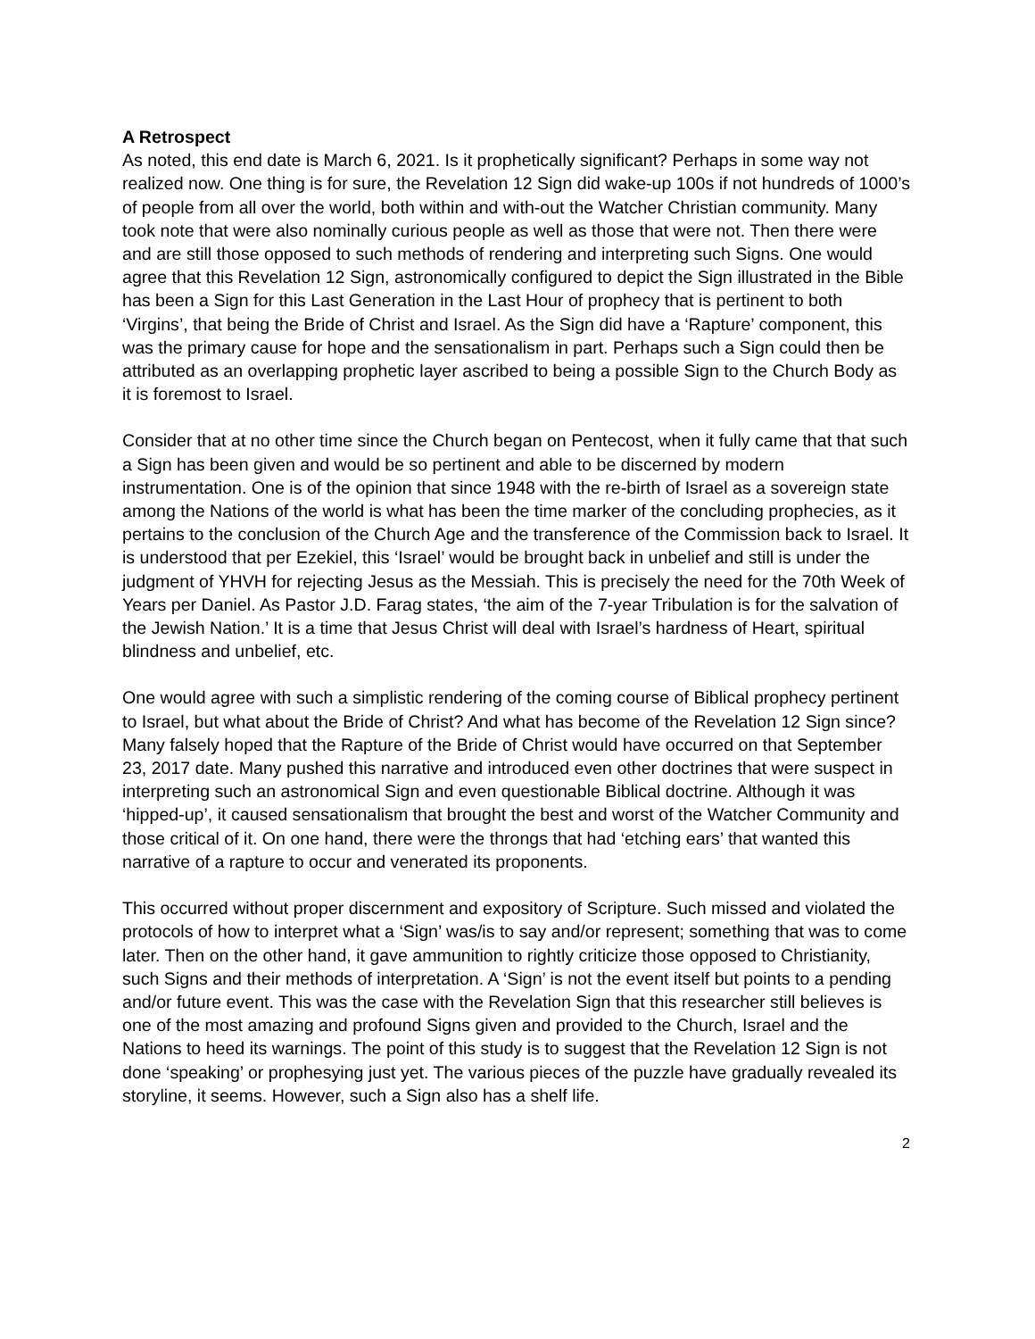A Retrospect
As noted, this end date is March 6, 2021. Is it prophetically significant? Perhaps in some way not realized now. One thing is for sure, the Revelation 12 Sign did wake-up 100s if not hundreds of 1000’s of people from all over the world, both within and with-out the Watcher Christian community. Many took note that were also nominally curious people as well as those that were not. Then there were and are still those opposed to such methods of rendering and interpreting such Signs. One would agree that this Revelation 12 Sign, astronomically configured to depict the Sign illustrated in the Bible has been a Sign for this Last Generation in the Last Hour of prophecy that is pertinent to both ‘Virgins’, that being the Bride of Christ and Israel. As the Sign did have a ‘Rapture’ component, this was the primary cause for hope and the sensationalism in part. Perhaps such a Sign could then be attributed as an overlapping prophetic layer ascribed to being a possible Sign to the Church Body as it is foremost to Israel.
Consider that at no other time since the Church began on Pentecost, when it fully came that that such a Sign has been given and would be so pertinent and able to be discerned by modern instrumentation. One is of the opinion that since 1948 with the re-birth of Israel as a sovereign state among the Nations of the world is what has been the time marker of the concluding prophecies, as it pertains to the conclusion of the Church Age and the transference of the Commission back to Israel. It is understood that per Ezekiel, this ‘Israel’ would be brought back in unbelief and still is under the judgment of YHVH for rejecting Jesus as the Messiah. This is precisely the need for the 70th Week of Years per Daniel. As Pastor J.D. Farag states, ‘the aim of the 7-year Tribulation is for the salvation of the Jewish Nation.’ It is a time that Jesus Christ will deal with Israel’s hardness of Heart, spiritual blindness and unbelief, etc.
One would agree with such a simplistic rendering of the coming course of Biblical prophecy pertinent to Israel, but what about the Bride of Christ? And what has become of the Revelation 12 Sign since? Many falsely hoped that the Rapture of the Bride of Christ would have occurred on that September 23, 2017 date. Many pushed this narrative and introduced even other doctrines that were suspect in interpreting such an astronomical Sign and even questionable Biblical doctrine. Although it was ‘hipped-up’, it caused sensationalism that brought the best and worst of the Watcher Community and those critical of it. On one hand, there were the throngs that had ‘etching ears’ that wanted this narrative of a rapture to occur and venerated its proponents.
This occurred without proper discernment and expository of Scripture. Such missed and violated the protocols of how to interpret what a ‘Sign’ was/is to say and/or represent; something that was to come later. Then on the other hand, it gave ammunition to rightly criticize those opposed to Christianity, such Signs and their methods of interpretation. A ‘Sign’ is not the event itself but points to a pending and/or future event. This was the case with the Revelation Sign that this researcher still believes is one of the most amazing and profound Signs given and provided to the Church, Israel and the Nations to heed its warnings. The point of this study is to suggest that the Revelation 12 Sign is not done ‘speaking’ or prophesying just yet. The various pieces of the puzzle have gradually revealed its storyline, it seems. However, such a Sign also has a shelf life.
2